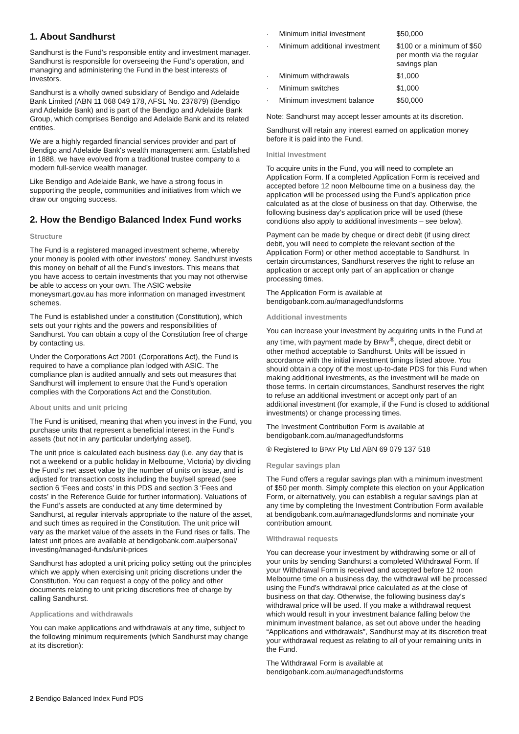1. About Sandhurst
Sandhurst is the Fund’s responsible entity and investment manager. Sandhurst is responsible for overseeing the Fund’s operation, and managing and administering the Fund in the best interests of investors.
Sandhurst is a wholly owned subsidiary of Bendigo and Adelaide Bank Limited (ABN 11 068 049 178, AFSL No. 237879) (Bendigo and Adelaide Bank) and is part of the Bendigo and Adelaide Bank Group, which comprises Bendigo and Adelaide Bank and its related entities.
We are a highly regarded financial services provider and part of Bendigo and Adelaide Bank's wealth management arm. Established in 1888, we have evolved from a traditional trustee company to a modern full-service wealth manager.
Like Bendigo and Adelaide Bank, we have a strong focus in supporting the people, communities and initiatives from which we draw our ongoing success.
2. How the Bendigo Balanced Index Fund works
Structure
The Fund is a registered managed investment scheme, whereby your money is pooled with other investors’ money. Sandhurst invests this money on behalf of all the Fund’s investors. This means that you have access to certain investments that you may not otherwise be able to access on your own. The ASIC website moneysmart.gov.au has more information on managed investment schemes.
The Fund is established under a constitution (Constitution), which sets out your rights and the powers and responsibilities of Sandhurst. You can obtain a copy of the Constitution free of charge by contacting us.
Under the Corporations Act 2001 (Corporations Act), the Fund is required to have a compliance plan lodged with ASIC. The compliance plan is audited annually and sets out measures that Sandhurst will implement to ensure that the Fund’s operation complies with the Corporations Act and the Constitution.
About units and unit pricing
The Fund is unitised, meaning that when you invest in the Fund, you purchase units that represent a beneficial interest in the Fund’s assets (but not in any particular underlying asset).
The unit price is calculated each business day (i.e. any day that is not a weekend or a public holiday in Melbourne, Victoria) by dividing the Fund’s net asset value by the number of units on issue, and is adjusted for transaction costs including the buy/sell spread (see section 6 ‘Fees and costs’ in this PDS and section 3 ‘Fees and costs’ in the Reference Guide for further information). Valuations of the Fund’s assets are conducted at any time determined by Sandhurst, at regular intervals appropriate to the nature of the asset, and such times as required in the Constitution. The unit price will vary as the market value of the assets in the Fund rises or falls. The latest unit prices are available at bendigobank.com.au/personal/ investing/managed-funds/unit-prices
Sandhurst has adopted a unit pricing policy setting out the principles which we apply when exercising unit pricing discretions under the Constitution. You can request a copy of the policy and other documents relating to unit pricing discretions free of charge by calling Sandhurst.
Applications and withdrawals
You can make applications and withdrawals at any time, subject to the following minimum requirements (which Sandhurst may change at its discretion):
| · | Minimum initial investment | $50,000 |
| · | Minimum additional investment | $100 or a minimum of $50 per month via the regular savings plan |
| · | Minimum withdrawals | $1,000 |
| · | Minimum switches | $1,000 |
| · | Minimum investment balance | $50,000 |
Note: Sandhurst may accept lesser amounts at its discretion.
Sandhurst will retain any interest earned on application money before it is paid into the Fund.
Initial investment
To acquire units in the Fund, you will need to complete an Application Form. If a completed Application Form is received and accepted before 12 noon Melbourne time on a business day, the application will be processed using the Fund’s application price calculated as at the close of business on that day. Otherwise, the following business day’s application price will be used (these conditions also apply to additional investments – see below).
Payment can be made by cheque or direct debit (if using direct debit, you will need to complete the relevant section of the Application Form) or other method acceptable to Sandhurst. In certain circumstances, Sandhurst reserves the right to refuse an application or accept only part of an application or change processing times.
The Application Form is available at bendigobank.com.au/managedfundsforms
Additional investments
You can increase your investment by acquiring units in the Fund at any time, with payment made by BPAY<sup>®</sup>, cheque, direct debit or other method acceptable to Sandhurst. Units will be issued in accordance with the initial investment timings listed above. You should obtain a copy of the most up-to-date PDS for this Fund when making additional investments, as the investment will be made on those terms. In certain circumstances, Sandhurst reserves the right to refuse an additional investment or accept only part of an additional investment (for example, if the Fund is closed to additional investments) or change processing times.
The Investment Contribution Form is available at bendigobank.com.au/managedfundsforms
® Registered to BPAY Pty Ltd ABN 69 079 137 518
Regular savings plan
The Fund offers a regular savings plan with a minimum investment of $50 per month. Simply complete this election on your Application Form, or alternatively, you can establish a regular savings plan at any time by completing the Investment Contribution Form available at bendigobank.com.au/managedfundsforms and nominate your contribution amount.
Withdrawal requests
You can decrease your investment by withdrawing some or all of your units by sending Sandhurst a completed Withdrawal Form. If your Withdrawal Form is received and accepted before 12 noon Melbourne time on a business day, the withdrawal will be processed using the Fund’s withdrawal price calculated as at the close of business on that day. Otherwise, the following business day’s withdrawal price will be used. If you make a withdrawal request which would result in your investment balance falling below the minimum investment balance, as set out above under the heading “Applications and withdrawals”, Sandhurst may at its discretion treat your withdrawal request as relating to all of your remaining units in the Fund.
The Withdrawal Form is available at bendigobank.com.au/managedfundsforms
2 Bendigo Balanced Index Fund PDS